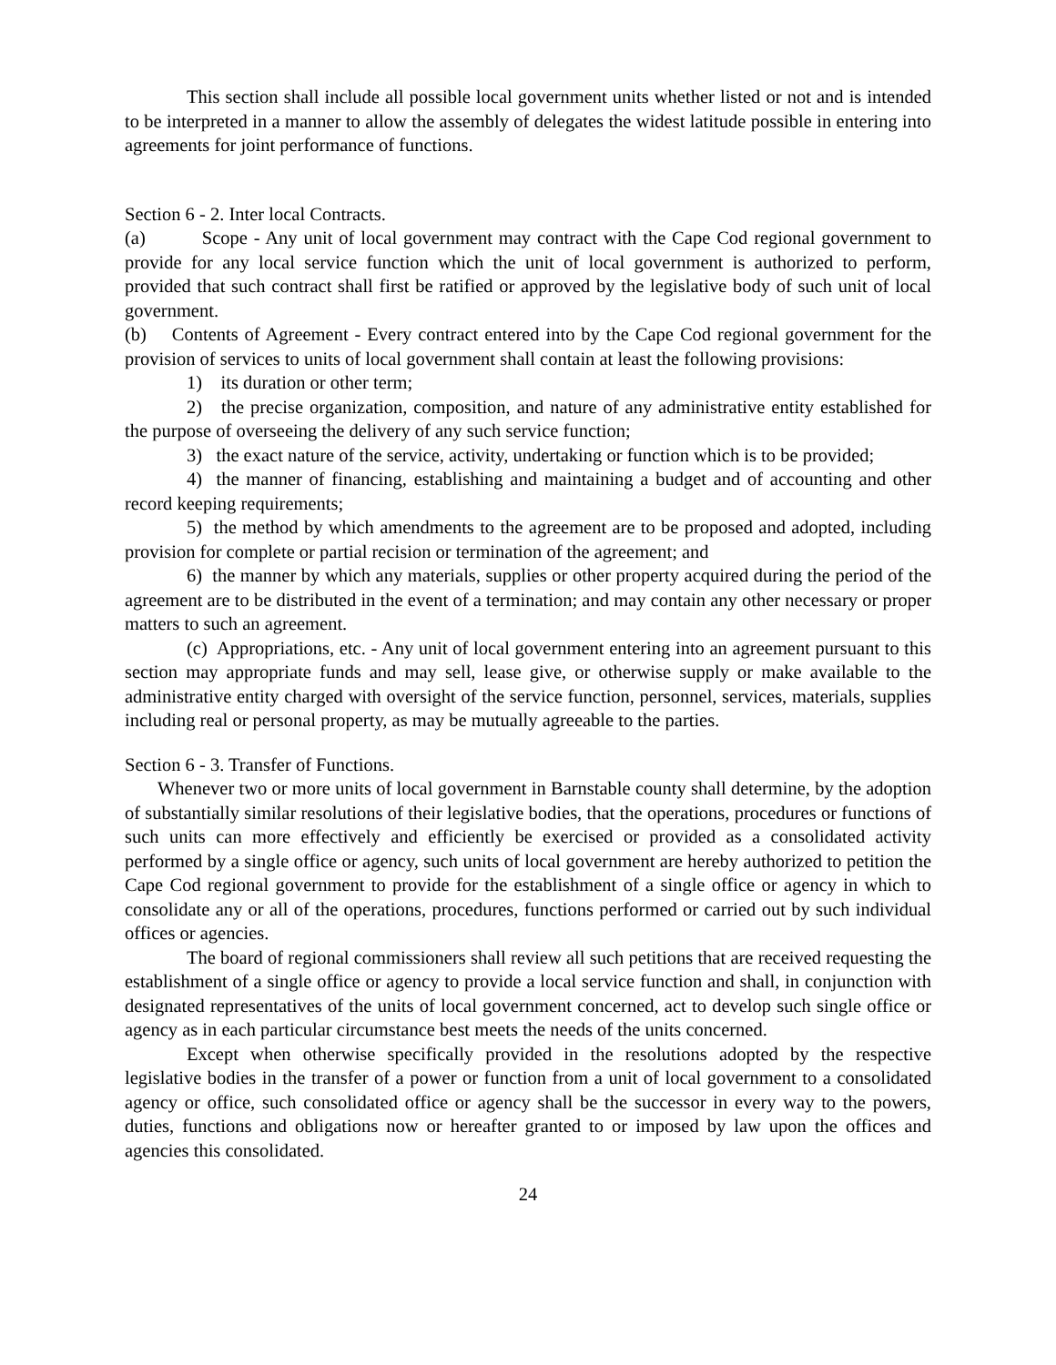This section shall include all possible local government units whether listed or not and is intended to be interpreted in a manner to allow the assembly of delegates the widest latitude possible in entering into agreements for joint performance of functions.
Section 6 - 2. Inter local Contracts.
(a) Scope - Any unit of local government may contract with the Cape Cod regional government to provide for any local service function which the unit of local government is authorized to perform, provided that such contract shall first be ratified or approved by the legislative body of such unit of local government.
(b) Contents of Agreement - Every contract entered into by the Cape Cod regional government for the provision of services to units of local government shall contain at least the following provisions:
1) its duration or other term;
2) the precise organization, composition, and nature of any administrative entity established for the purpose of overseeing the delivery of any such service function;
3) the exact nature of the service, activity, undertaking or function which is to be provided;
4) the manner of financing, establishing and maintaining a budget and of accounting and other record keeping requirements;
5) the method by which amendments to the agreement are to be proposed and adopted, including provision for complete or partial recision or termination of the agreement; and
6) the manner by which any materials, supplies or other property acquired during the period of the agreement are to be distributed in the event of a termination; and may contain any other necessary or proper matters to such an agreement.
(c) Appropriations, etc. - Any unit of local government entering into an agreement pursuant to this section may appropriate funds and may sell, lease give, or otherwise supply or make available to the administrative entity charged with oversight of the service function, personnel, services, materials, supplies including real or personal property, as may be mutually agreeable to the parties.
Section 6 - 3. Transfer of Functions.
Whenever two or more units of local government in Barnstable county shall determine, by the adoption of substantially similar resolutions of their legislative bodies, that the operations, procedures or functions of such units can more effectively and efficiently be exercised or provided as a consolidated activity performed by a single office or agency, such units of local government are hereby authorized to petition the Cape Cod regional government to provide for the establishment of a single office or agency in which to consolidate any or all of the operations, procedures, functions performed or carried out by such individual offices or agencies.
The board of regional commissioners shall review all such petitions that are received requesting the establishment of a single office or agency to provide a local service function and shall, in conjunction with designated representatives of the units of local government concerned, act to develop such single office or agency as in each particular circumstance best meets the needs of the units concerned.
Except when otherwise specifically provided in the resolutions adopted by the respective legislative bodies in the transfer of a power or function from a unit of local government to a consolidated agency or office, such consolidated office or agency shall be the successor in every way to the powers, duties, functions and obligations now or hereafter granted to or imposed by law upon the offices and agencies this consolidated.
24